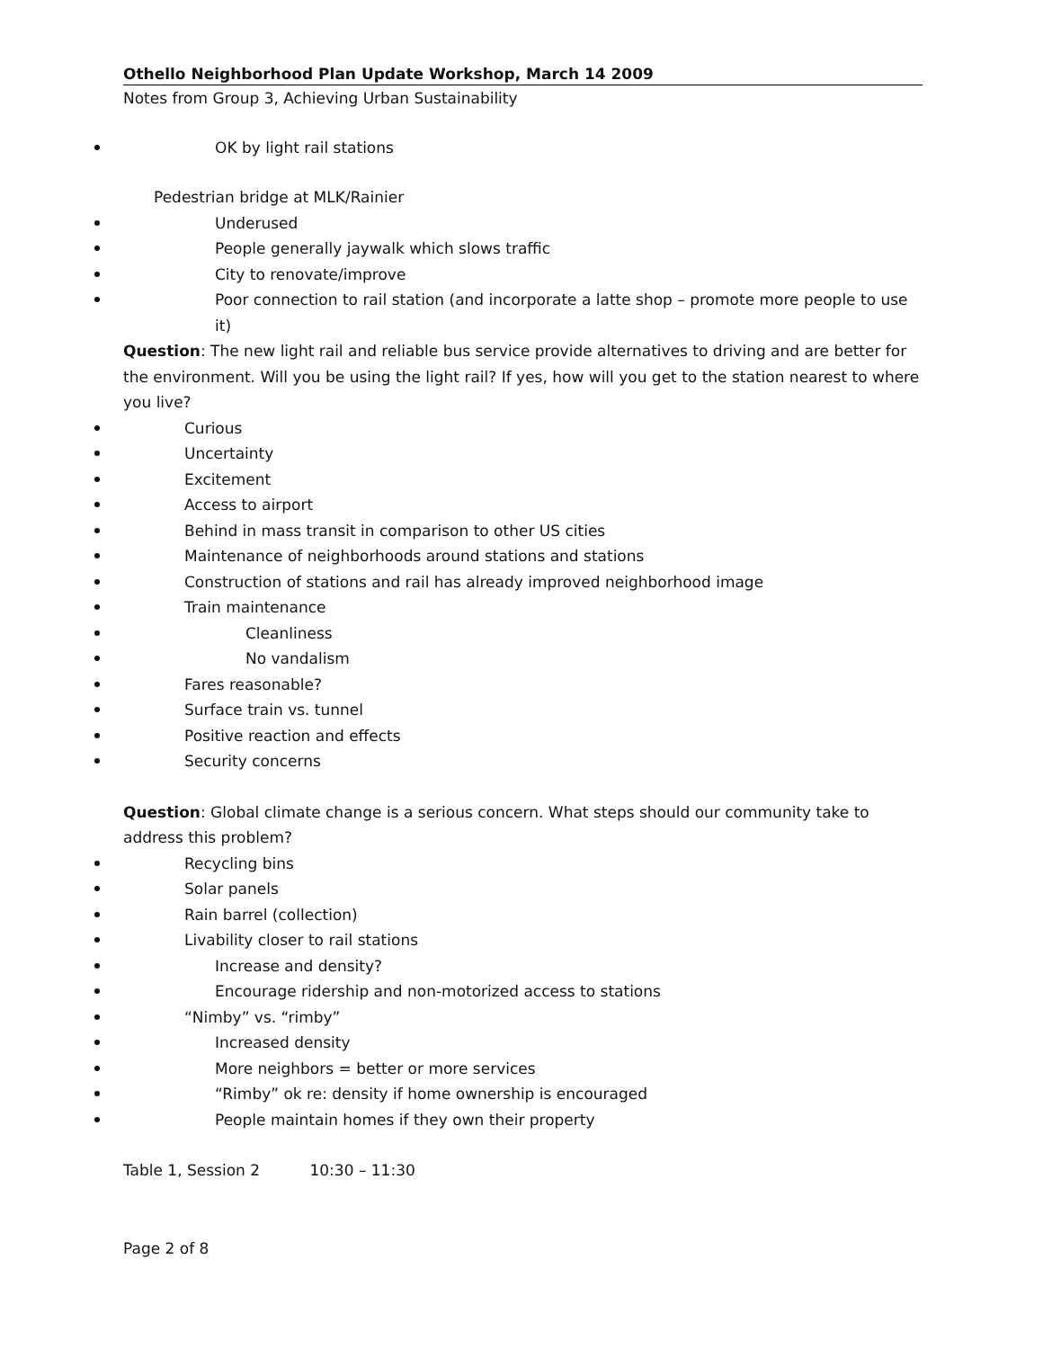Othello Neighborhood Plan Update Workshop, March 14 2009
Notes from Group 3, Achieving Urban Sustainability
OK by light rail stations
Pedestrian bridge at MLK/Rainier
Underused
People generally jaywalk which slows traffic
City to renovate/improve
Poor connection to rail station (and incorporate a latte shop – promote more people to use it)
Question: The new light rail and reliable bus service provide alternatives to driving and are better for the environment. Will you be using the light rail? If yes, how will you get to the station nearest to where you live?
Curious
Uncertainty
Excitement
Access to airport
Behind in mass transit in comparison to other US cities
Maintenance of neighborhoods around stations and stations
Construction of stations and rail has already improved neighborhood image
Train maintenance
Cleanliness
No vandalism
Fares reasonable?
Surface train vs. tunnel
Positive reaction and effects
Security concerns
Question: Global climate change is a serious concern. What steps should our community take to address this problem?
Recycling bins
Solar panels
Rain barrel (collection)
Livability closer to rail stations
Increase and density?
Encourage ridership and non-motorized access to stations
“Nimby” vs. “rimby”
Increased density
More neighbors = better or more services
“Rimby” ok re: density if home ownership is encouraged
People maintain homes if they own their property
Table 1, Session 2 10:30 – 11:30
Page 2 of 8